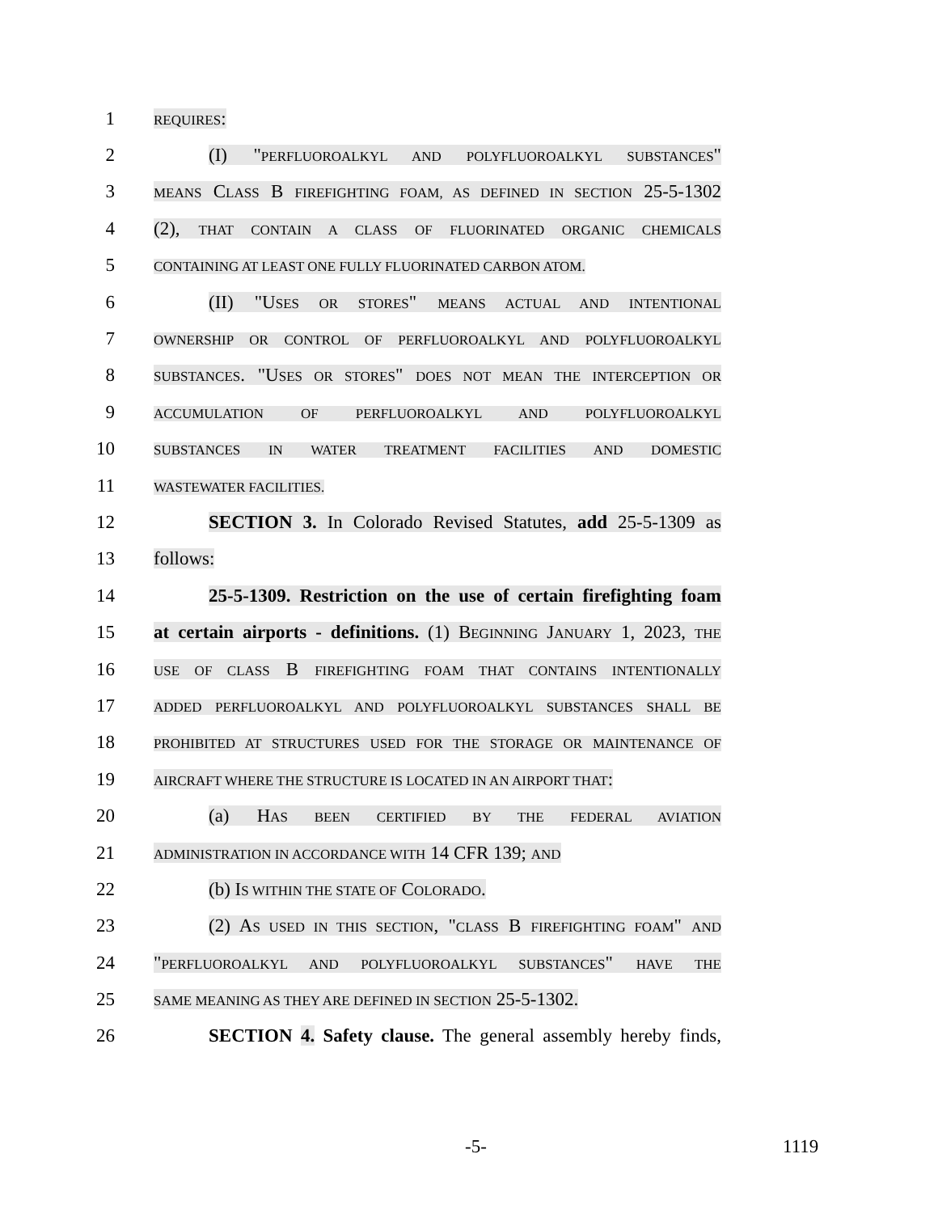1
REQUIRES:
2
(I) "PERFLUOROALKYL AND POLYFLUOROALKYL SUBSTANCES"
3
MEANS CLASS B FIREFIGHTING FOAM, AS DEFINED IN SECTION 25-5-1302
4
(2), THAT CONTAIN A CLASS OF FLUORINATED ORGANIC CHEMICALS
5
CONTAINING AT LEAST ONE FULLY FLUORINATED CARBON ATOM.
6 (II) "USES OR STORES" MEANS ACTUAL AND INTENTIONAL
7
OWNERSHIP OR CONTROL OF PERFLUOROALKYL AND POLYFLUOROALKYL
8
SUBSTANCES. "USES OR STORES" DOES NOT MEAN THE INTERCEPTION OR
9
ACCUMULATION OF PERFLUOROALKYL AND POLYFLUOROALKYL
10
SUBSTANCES IN WATER TREATMENT FACILITIES AND DOMESTIC
11
WASTEWATER FACILITIES.
12
SECTION 3. In Colorado Revised Statutes, add 25-5-1309 as
13 follows:
14
25-5-1309. Restriction on the use of certain firefighting foam
15
at certain airports - definitions. (1) BEGINNING JANUARY 1, 2023, THE
16
USE OF CLASS B FIREFIGHTING FOAM THAT CONTAINS INTENTIONALLY
17
ADDED PERFLUOROALKYL AND POLYFLUOROALKYL SUBSTANCES SHALL BE
18
PROHIBITED AT STRUCTURES USED FOR THE STORAGE OR MAINTENANCE OF
19
AIRCRAFT WHERE THE STRUCTURE IS LOCATED IN AN AIRPORT THAT:
20 (a) HAS BEEN CERTIFIED BY THE FEDERAL AVIATION
21
ADMINISTRATION IN ACCORDANCE WITH 14 CFR 139; AND
22 (b) IS WITHIN THE STATE OF COLORADO.
23
(2) AS USED IN THIS SECTION, "CLASS B FIREFIGHTING FOAM" AND
24
"PERFLUOROALKYL AND POLYFLUOROALKYL SUBSTANCES" HAVE THE
25
SAME MEANING AS THEY ARE DEFINED IN SECTION 25-5-1302.
26
SECTION 4. Safety clause. The general assembly hereby finds,
-5- 1119